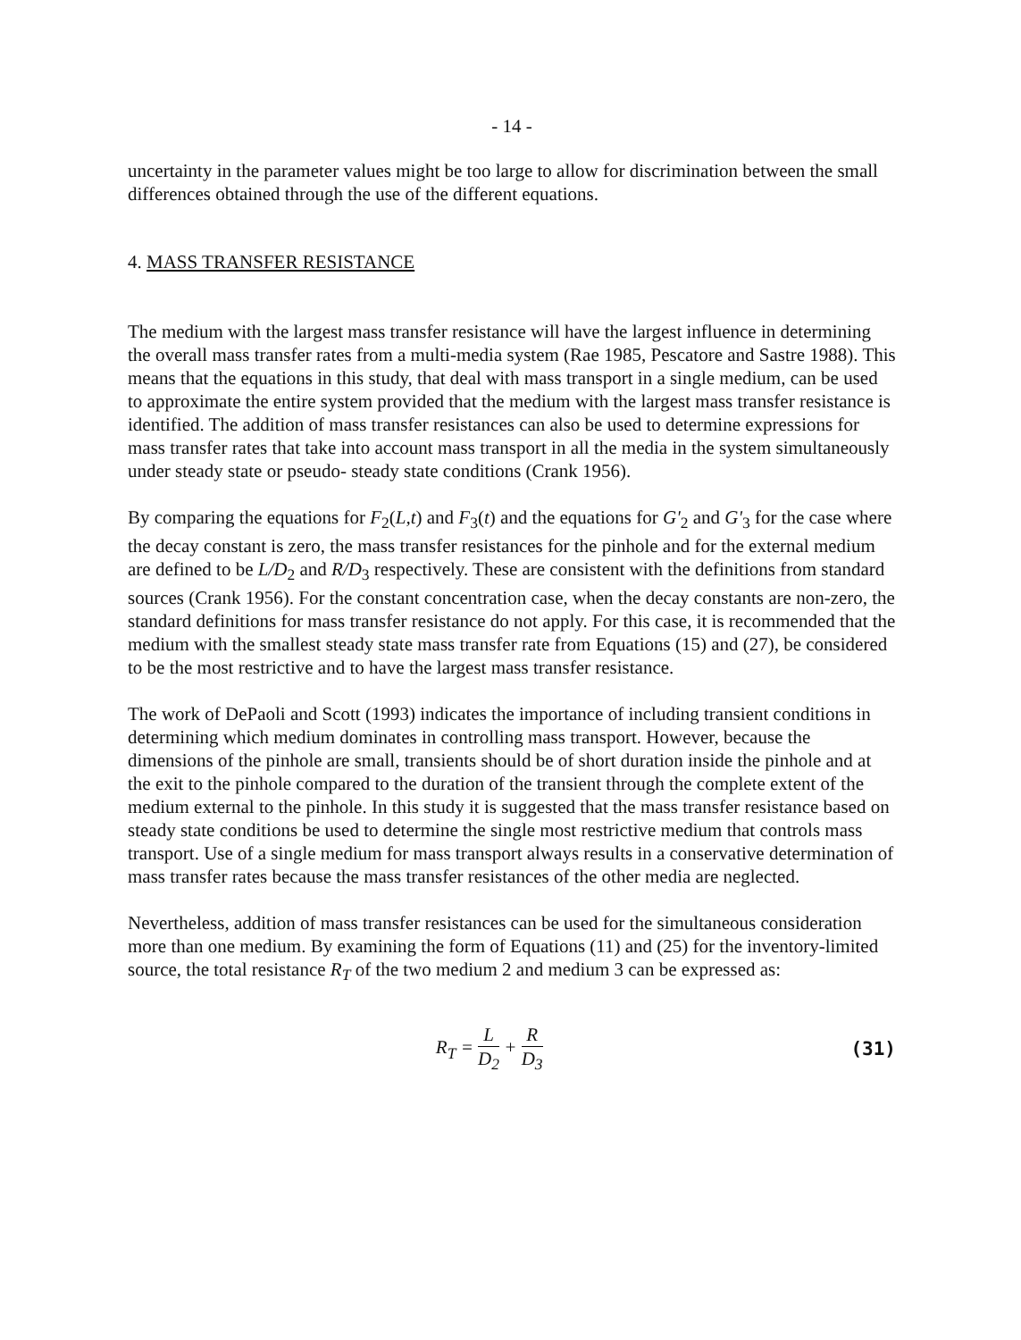- 14 -
uncertainty in the parameter values might be too large to allow for discrimination between the small differences obtained through the use of the different equations.
4. MASS TRANSFER RESISTANCE
The medium with the largest mass transfer resistance will have the largest influence in determining the overall mass transfer rates from a multi-media system (Rae 1985, Pescatore and Sastre 1988). This means that the equations in this study, that deal with mass transport in a single medium, can be used to approximate the entire system provided that the medium with the largest mass transfer resistance is identified. The addition of mass transfer resistances can also be used to determine expressions for mass transfer rates that take into account mass transport in all the media in the system simultaneously under steady state or pseudo- steady state conditions (Crank 1956).
By comparing the equations for F<sub>2</sub>(L,t) and F<sub>3</sub>(t) and the equations for G'<sub>2</sub> and G'<sub>3</sub> for the case where the decay constant is zero, the mass transfer resistances for the pinhole and for the external medium are defined to be L/D<sub>2</sub> and R/D<sub>3</sub> respectively. These are consistent with the definitions from standard sources (Crank 1956). For the constant concentration case, when the decay constants are non-zero, the standard definitions for mass transfer resistance do not apply. For this case, it is recommended that the medium with the smallest steady state mass transfer rate from Equations (15) and (27), be considered to be the most restrictive and to have the largest mass transfer resistance.
The work of DePaoli and Scott (1993) indicates the importance of including transient conditions in determining which medium dominates in controlling mass transport. However, because the dimensions of the pinhole are small, transients should be of short duration inside the pinhole and at the exit to the pinhole compared to the duration of the transient through the complete extent of the medium external to the pinhole. In this study it is suggested that the mass transfer resistance based on steady state conditions be used to determine the single most restrictive medium that controls mass transport. Use of a single medium for mass transport always results in a conservative determination of mass transfer rates because the mass transfer resistances of the other media are neglected.
Nevertheless, addition of mass transfer resistances can be used for the simultaneous consideration more than one medium. By examining the form of Equations (11) and (25) for the inventory-limited source, the total resistance R<sub>T</sub> of the two medium 2 and medium 3 can be expressed as:
R<sub>T</sub> = L D<sub>2</sub> + R D<sub>3</sub> (31)